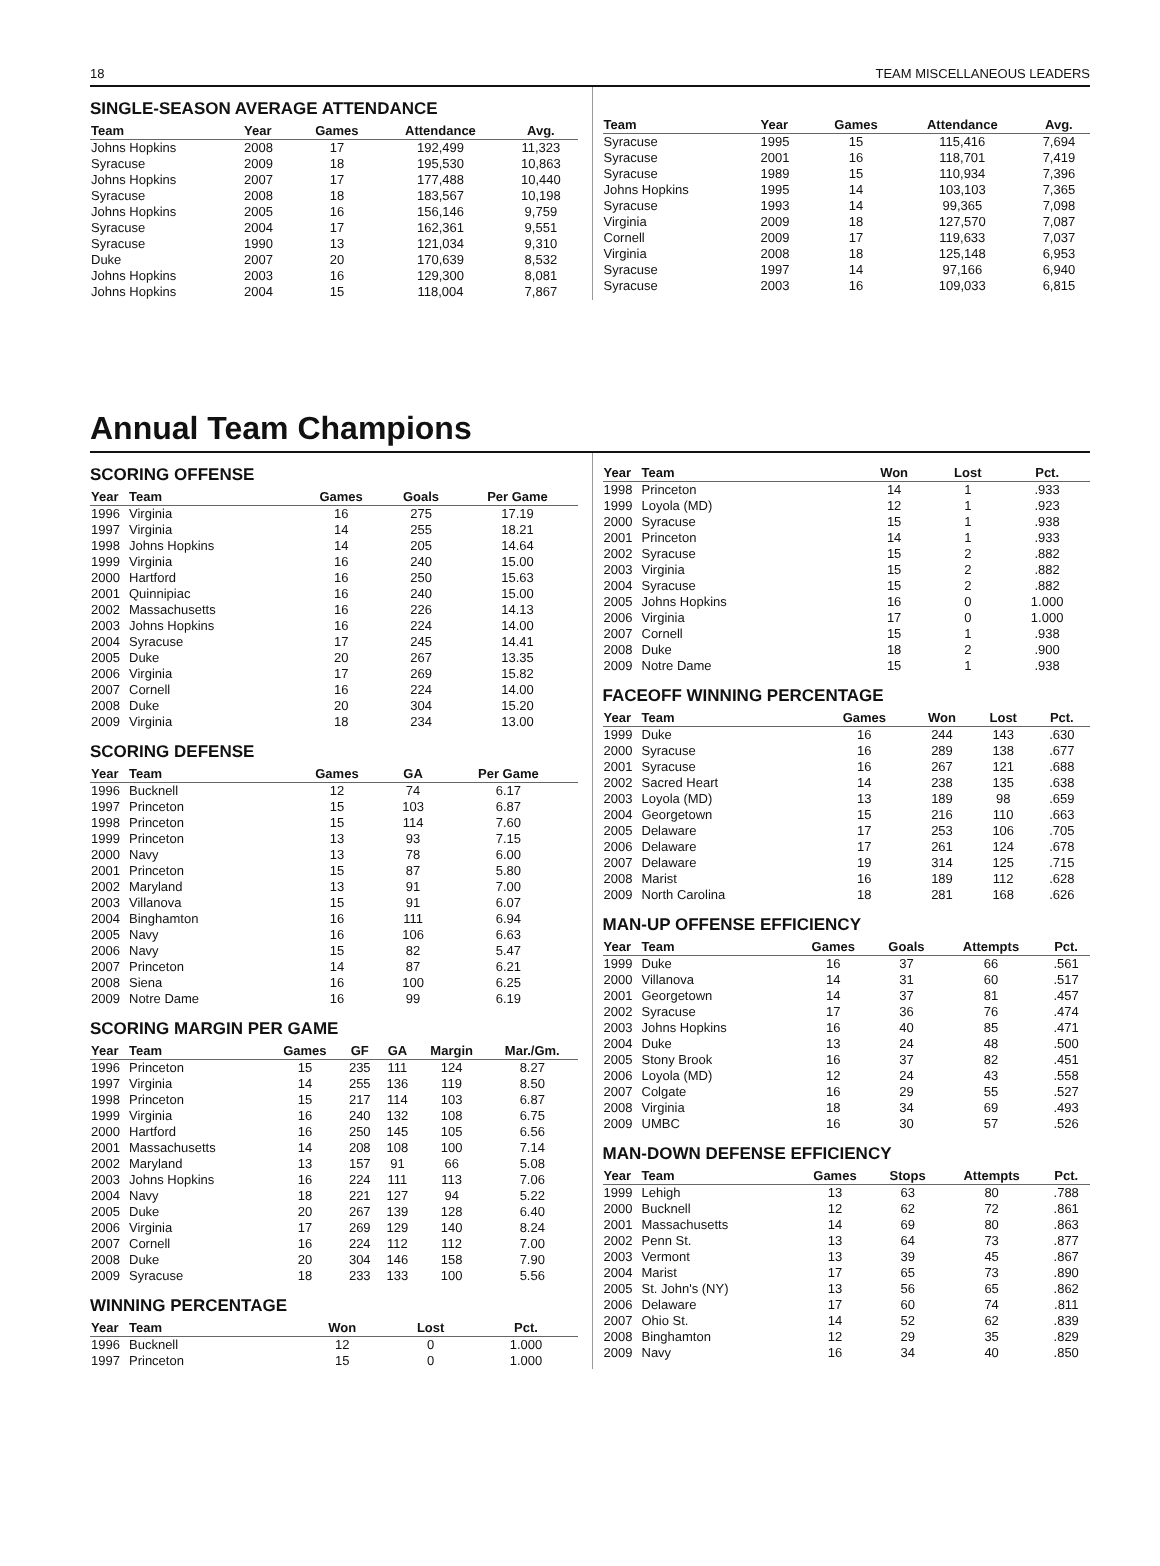18 TEAM MISCELLANEOUS LEADERS
SINGLE-SEASON AVERAGE ATTENDANCE
| Team | Year | Games | Attendance | Avg. |
| --- | --- | --- | --- | --- |
| Johns Hopkins | 2008 | 17 | 192,499 | 11,323 |
| Syracuse | 2009 | 18 | 195,530 | 10,863 |
| Johns Hopkins | 2007 | 17 | 177,488 | 10,440 |
| Syracuse | 2008 | 18 | 183,567 | 10,198 |
| Johns Hopkins | 2005 | 16 | 156,146 | 9,759 |
| Syracuse | 2004 | 17 | 162,361 | 9,551 |
| Syracuse | 1990 | 13 | 121,034 | 9,310 |
| Duke | 2007 | 20 | 170,639 | 8,532 |
| Johns Hopkins | 2003 | 16 | 129,300 | 8,081 |
| Johns Hopkins | 2004 | 15 | 118,004 | 7,867 |
| Team | Year | Games | Attendance | Avg. |
| --- | --- | --- | --- | --- |
| Syracuse | 1995 | 15 | 115,416 | 7,694 |
| Syracuse | 2001 | 16 | 118,701 | 7,419 |
| Syracuse | 1989 | 15 | 110,934 | 7,396 |
| Johns Hopkins | 1995 | 14 | 103,103 | 7,365 |
| Syracuse | 1993 | 14 | 99,365 | 7,098 |
| Virginia | 2009 | 18 | 127,570 | 7,087 |
| Cornell | 2009 | 17 | 119,633 | 7,037 |
| Virginia | 2008 | 18 | 125,148 | 6,953 |
| Syracuse | 1997 | 14 | 97,166 | 6,940 |
| Syracuse | 2003 | 16 | 109,033 | 6,815 |
Annual Team Champions
SCORING OFFENSE
| Year | Team | Games | Goals | Per Game |
| --- | --- | --- | --- | --- |
| 1996 | Virginia | 16 | 275 | 17.19 |
| 1997 | Virginia | 14 | 255 | 18.21 |
| 1998 | Johns Hopkins | 14 | 205 | 14.64 |
| 1999 | Virginia | 16 | 240 | 15.00 |
| 2000 | Hartford | 16 | 250 | 15.63 |
| 2001 | Quinnipiac | 16 | 240 | 15.00 |
| 2002 | Massachusetts | 16 | 226 | 14.13 |
| 2003 | Johns Hopkins | 16 | 224 | 14.00 |
| 2004 | Syracuse | 17 | 245 | 14.41 |
| 2005 | Duke | 20 | 267 | 13.35 |
| 2006 | Virginia | 17 | 269 | 15.82 |
| 2007 | Cornell | 16 | 224 | 14.00 |
| 2008 | Duke | 20 | 304 | 15.20 |
| 2009 | Virginia | 18 | 234 | 13.00 |
SCORING DEFENSE
| Year | Team | Games | GA | Per Game |
| --- | --- | --- | --- | --- |
| 1996 | Bucknell | 12 | 74 | 6.17 |
| 1997 | Princeton | 15 | 103 | 6.87 |
| 1998 | Princeton | 15 | 114 | 7.60 |
| 1999 | Princeton | 13 | 93 | 7.15 |
| 2000 | Navy | 13 | 78 | 6.00 |
| 2001 | Princeton | 15 | 87 | 5.80 |
| 2002 | Maryland | 13 | 91 | 7.00 |
| 2003 | Villanova | 15 | 91 | 6.07 |
| 2004 | Binghamton | 16 | 111 | 6.94 |
| 2005 | Navy | 16 | 106 | 6.63 |
| 2006 | Navy | 15 | 82 | 5.47 |
| 2007 | Princeton | 14 | 87 | 6.21 |
| 2008 | Siena | 16 | 100 | 6.25 |
| 2009 | Notre Dame | 16 | 99 | 6.19 |
SCORING MARGIN PER GAME
| Year | Team | Games | GF | GA | Margin | Mar./Gm. |
| --- | --- | --- | --- | --- | --- | --- |
| 1996 | Princeton | 15 | 235 | 111 | 124 | 8.27 |
| 1997 | Virginia | 14 | 255 | 136 | 119 | 8.50 |
| 1998 | Princeton | 15 | 217 | 114 | 103 | 6.87 |
| 1999 | Virginia | 16 | 240 | 132 | 108 | 6.75 |
| 2000 | Hartford | 16 | 250 | 145 | 105 | 6.56 |
| 2001 | Massachusetts | 14 | 208 | 108 | 100 | 7.14 |
| 2002 | Maryland | 13 | 157 | 91 | 66 | 5.08 |
| 2003 | Johns Hopkins | 16 | 224 | 111 | 113 | 7.06 |
| 2004 | Navy | 18 | 221 | 127 | 94 | 5.22 |
| 2005 | Duke | 20 | 267 | 139 | 128 | 6.40 |
| 2006 | Virginia | 17 | 269 | 129 | 140 | 8.24 |
| 2007 | Cornell | 16 | 224 | 112 | 112 | 7.00 |
| 2008 | Duke | 20 | 304 | 146 | 158 | 7.90 |
| 2009 | Syracuse | 18 | 233 | 133 | 100 | 5.56 |
WINNING PERCENTAGE
| Year | Team | Won | Lost | Pct. |
| --- | --- | --- | --- | --- |
| 1996 | Bucknell | 12 | 0 | 1.000 |
| 1997 | Princeton | 15 | 0 | 1.000 |
| Year | Team | Won | Lost | Pct. |
| --- | --- | --- | --- | --- |
| 1998 | Princeton | 14 | 1 | .933 |
| 1999 | Loyola (MD) | 12 | 1 | .923 |
| 2000 | Syracuse | 15 | 1 | .938 |
| 2001 | Princeton | 14 | 1 | .933 |
| 2002 | Syracuse | 15 | 2 | .882 |
| 2003 | Virginia | 15 | 2 | .882 |
| 2004 | Syracuse | 15 | 2 | .882 |
| 2005 | Johns Hopkins | 16 | 0 | 1.000 |
| 2006 | Virginia | 17 | 0 | 1.000 |
| 2007 | Cornell | 15 | 1 | .938 |
| 2008 | Duke | 18 | 2 | .900 |
| 2009 | Notre Dame | 15 | 1 | .938 |
FACEOFF WINNING PERCENTAGE
| Year | Team | Games | Won | Lost | Pct. |
| --- | --- | --- | --- | --- | --- |
| 1999 | Duke | 16 | 244 | 143 | .630 |
| 2000 | Syracuse | 16 | 289 | 138 | .677 |
| 2001 | Syracuse | 16 | 267 | 121 | .688 |
| 2002 | Sacred Heart | 14 | 238 | 135 | .638 |
| 2003 | Loyola (MD) | 13 | 189 | 98 | .659 |
| 2004 | Georgetown | 15 | 216 | 110 | .663 |
| 2005 | Delaware | 17 | 253 | 106 | .705 |
| 2006 | Delaware | 17 | 261 | 124 | .678 |
| 2007 | Delaware | 19 | 314 | 125 | .715 |
| 2008 | Marist | 16 | 189 | 112 | .628 |
| 2009 | North Carolina | 18 | 281 | 168 | .626 |
MAN-UP OFFENSE EFFICIENCY
| Year | Team | Games | Goals | Attempts | Pct. |
| --- | --- | --- | --- | --- | --- |
| 1999 | Duke | 16 | 37 | 66 | .561 |
| 2000 | Villanova | 14 | 31 | 60 | .517 |
| 2001 | Georgetown | 14 | 37 | 81 | .457 |
| 2002 | Syracuse | 17 | 36 | 76 | .474 |
| 2003 | Johns Hopkins | 16 | 40 | 85 | .471 |
| 2004 | Duke | 13 | 24 | 48 | .500 |
| 2005 | Stony Brook | 16 | 37 | 82 | .451 |
| 2006 | Loyola (MD) | 12 | 24 | 43 | .558 |
| 2007 | Colgate | 16 | 29 | 55 | .527 |
| 2008 | Virginia | 18 | 34 | 69 | .493 |
| 2009 | UMBC | 16 | 30 | 57 | .526 |
MAN-DOWN DEFENSE EFFICIENCY
| Year | Team | Games | Stops | Attempts | Pct. |
| --- | --- | --- | --- | --- | --- |
| 1999 | Lehigh | 13 | 63 | 80 | .788 |
| 2000 | Bucknell | 12 | 62 | 72 | .861 |
| 2001 | Massachusetts | 14 | 69 | 80 | .863 |
| 2002 | Penn St. | 13 | 64 | 73 | .877 |
| 2003 | Vermont | 13 | 39 | 45 | .867 |
| 2004 | Marist | 17 | 65 | 73 | .890 |
| 2005 | St. John's (NY) | 13 | 56 | 65 | .862 |
| 2006 | Delaware | 17 | 60 | 74 | .811 |
| 2007 | Ohio St. | 14 | 52 | 62 | .839 |
| 2008 | Binghamton | 12 | 29 | 35 | .829 |
| 2009 | Navy | 16 | 34 | 40 | .850 |